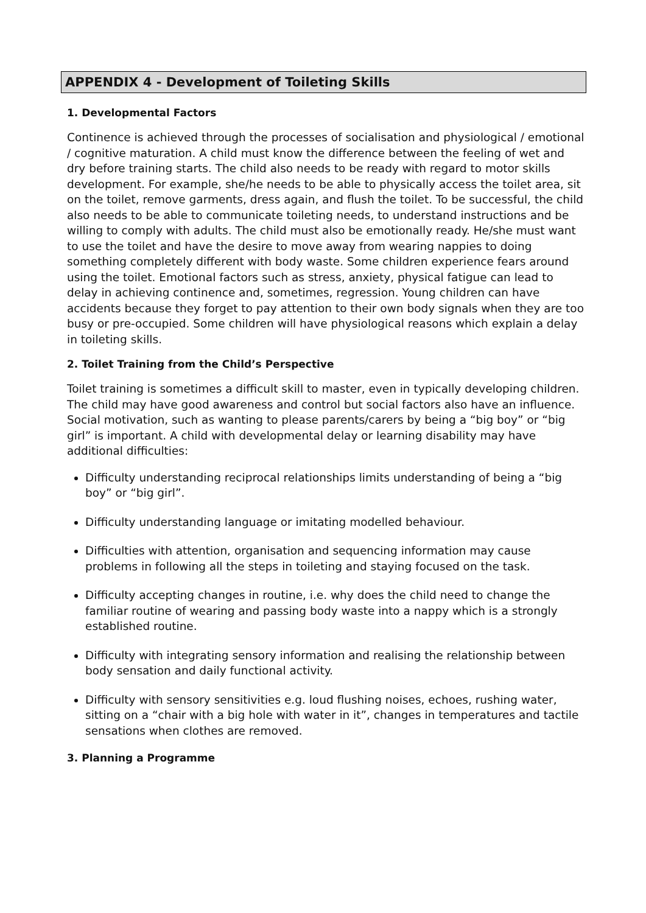APPENDIX 4 - Development of Toileting Skills
1. Developmental Factors
Continence is achieved through the processes of socialisation and physiological / emotional / cognitive maturation. A child must know the difference between the feeling of wet and dry before training starts. The child also needs to be ready with regard to motor skills development. For example, she/he needs to be able to physically access the toilet area, sit on the toilet, remove garments, dress again, and flush the toilet. To be successful, the child also needs to be able to communicate toileting needs, to understand instructions and be willing to comply with adults. The child must also be emotionally ready. He/she must want to use the toilet and have the desire to move away from wearing nappies to doing something completely different with body waste. Some children experience fears around using the toilet. Emotional factors such as stress, anxiety, physical fatigue can lead to delay in achieving continence and, sometimes, regression. Young children can have accidents because they forget to pay attention to their own body signals when they are too busy or pre-occupied. Some children will have physiological reasons which explain a delay in toileting skills.
2. Toilet Training from the Child’s Perspective
Toilet training is sometimes a difficult skill to master, even in typically developing children. The child may have good awareness and control but social factors also have an influence. Social motivation, such as wanting to please parents/carers by being a “big boy” or “big girl” is important. A child with developmental delay or learning disability may have additional difficulties:
Difficulty understanding reciprocal relationships limits understanding of being a “big boy” or “big girl”.
Difficulty understanding language or imitating modelled behaviour.
Difficulties with attention, organisation and sequencing information may cause problems in following all the steps in toileting and staying focused on the task.
Difficulty accepting changes in routine, i.e. why does the child need to change the familiar routine of wearing and passing body waste into a nappy which is a strongly established routine.
Difficulty with integrating sensory information and realising the relationship between body sensation and daily functional activity.
Difficulty with sensory sensitivities e.g. loud flushing noises, echoes, rushing water, sitting on a “chair with a big hole with water in it”, changes in temperatures and tactile sensations when clothes are removed.
3. Planning a Programme